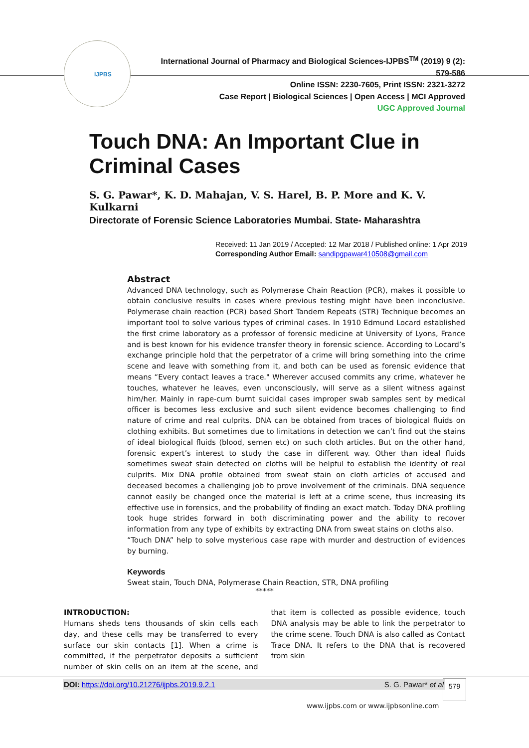IJPBS
International Journal of Pharmacy and Biological Sciences-IJPBS<sup>TM</sup> (2019) 9 (2): 579-586
Online ISSN: 2230-7605, Print ISSN: 2321-3272
Case Report | Biological Sciences | Open Access | MCI Approved
UGC Approved Journal
Touch DNA: An Important Clue in Criminal Cases
S. G. Pawar*, K. D. Mahajan, V. S. Harel, B. P. More and K. V. Kulkarni
Directorate of Forensic Science Laboratories Mumbai. State- Maharashtra
Received: 11 Jan 2019 / Accepted: 12 Mar 2018 / Published online: 1 Apr 2019
Corresponding Author Email: sandipgpawar410508@gmail.com
Abstract
Advanced DNA technology, such as Polymerase Chain Reaction (PCR), makes it possible to obtain conclusive results in cases where previous testing might have been inconclusive. Polymerase chain reaction (PCR) based Short Tandem Repeats (STR) Technique becomes an important tool to solve various types of criminal cases. In 1910 Edmund Locard established the first crime laboratory as a professor of forensic medicine at University of Lyons, France and is best known for his evidence transfer theory in forensic science. According to Locard’s exchange principle hold that the perpetrator of a crime will bring something into the crime scene and leave with something from it, and both can be used as forensic evidence that means “Every contact leaves a trace." Wherever accused commits any crime, whatever he touches, whatever he leaves, even unconsciously, will serve as a silent witness against him/her. Mainly in rape-cum burnt suicidal cases improper swab samples sent by medical officer is becomes less exclusive and such silent evidence becomes challenging to find nature of crime and real culprits. DNA can be obtained from traces of biological fluids on clothing exhibits. But sometimes due to limitations in detection we can’t find out the stains of ideal biological fluids (blood, semen etc) on such cloth articles. But on the other hand, forensic expert’s interest to study the case in different way. Other than ideal fluids sometimes sweat stain detected on cloths will be helpful to establish the identity of real culprits. Mix DNA profile obtained from sweat stain on cloth articles of accused and deceased becomes a challenging job to prove involvement of the criminals. DNA sequence cannot easily be changed once the material is left at a crime scene, thus increasing its effective use in forensics, and the probability of finding an exact match. Today DNA profiling took huge strides forward in both discriminating power and the ability to recover information from any type of exhibits by extracting DNA from sweat stains on cloths also.
“Touch DNA” help to solve mysterious case rape with murder and destruction of evidences by burning.
Keywords
Sweat stain, Touch DNA, Polymerase Chain Reaction, STR, DNA profiling
*****
INTRODUCTION:
Humans sheds tens thousands of skin cells each day, and these cells may be transferred to every surface our skin contacts [1]. When a crime is committed, if the perpetrator deposits a sufficient number of skin cells on an item at the scene, and that item is collected as possible evidence, touch DNA analysis may be able to link the perpetrator to the crime scene. Touch DNA is also called as Contact Trace DNA. It refers to the DNA that is recovered from skin
DOI: https://doi.org/10.21276/ijpbs.2019.9.2.1 S. G. Pawar* et al 579
www.ijpbs.com or www.ijpbsonline.com